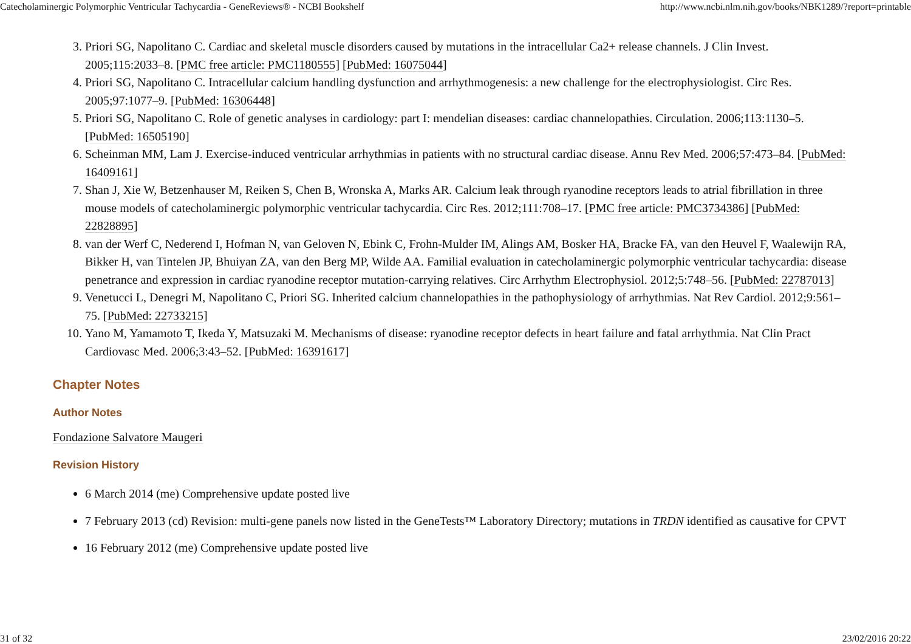Catecholaminergic Polymorphic Ventricular Tachycardia - GeneReviews® - NCBI Bookshelf http://www.ncbi.nlm.nih.gov/books/NBK1289/?report=printable
3. Priori SG, Napolitano C. Cardiac and skeletal muscle disorders caused by mutations in the intracellular Ca2+ release channels. J Clin Invest. 2005;115:2033–8. [PMC free article: PMC1180555] [PubMed: 16075044]
4. Priori SG, Napolitano C. Intracellular calcium handling dysfunction and arrhythmogenesis: a new challenge for the electrophysiologist. Circ Res. 2005;97:1077–9. [PubMed: 16306448]
5. Priori SG, Napolitano C. Role of genetic analyses in cardiology: part I: mendelian diseases: cardiac channelopathies. Circulation. 2006;113:1130–5. [PubMed: 16505190]
6. Scheinman MM, Lam J. Exercise-induced ventricular arrhythmias in patients with no structural cardiac disease. Annu Rev Med. 2006;57:473–84. [PubMed: 16409161]
7. Shan J, Xie W, Betzenhauser M, Reiken S, Chen B, Wronska A, Marks AR. Calcium leak through ryanodine receptors leads to atrial fibrillation in three mouse models of catecholaminergic polymorphic ventricular tachycardia. Circ Res. 2012;111:708–17. [PMC free article: PMC3734386] [PubMed: 22828895]
8. van der Werf C, Nederend I, Hofman N, van Geloven N, Ebink C, Frohn-Mulder IM, Alings AM, Bosker HA, Bracke FA, van den Heuvel F, Waalewijn RA, Bikker H, van Tintelen JP, Bhuiyan ZA, van den Berg MP, Wilde AA. Familial evaluation in catecholaminergic polymorphic ventricular tachycardia: disease penetrance and expression in cardiac ryanodine receptor mutation-carrying relatives. Circ Arrhythm Electrophysiol. 2012;5:748–56. [PubMed: 22787013]
9. Venetucci L, Denegri M, Napolitano C, Priori SG. Inherited calcium channelopathies in the pathophysiology of arrhythmias. Nat Rev Cardiol. 2012;9:561–75. [PubMed: 22733215]
10. Yano M, Yamamoto T, Ikeda Y, Matsuzaki M. Mechanisms of disease: ryanodine receptor defects in heart failure and fatal arrhythmia. Nat Clin Pract Cardiovasc Med. 2006;3:43–52. [PubMed: 16391617]
Chapter Notes
Author Notes
Fondazione Salvatore Maugeri
Revision History
6 March 2014 (me) Comprehensive update posted live
7 February 2013 (cd) Revision: multi-gene panels now listed in the GeneTests™ Laboratory Directory; mutations in TRDN identified as causative for CPVT
16 February 2012 (me) Comprehensive update posted live
31 of 32 23/02/2016 20:22